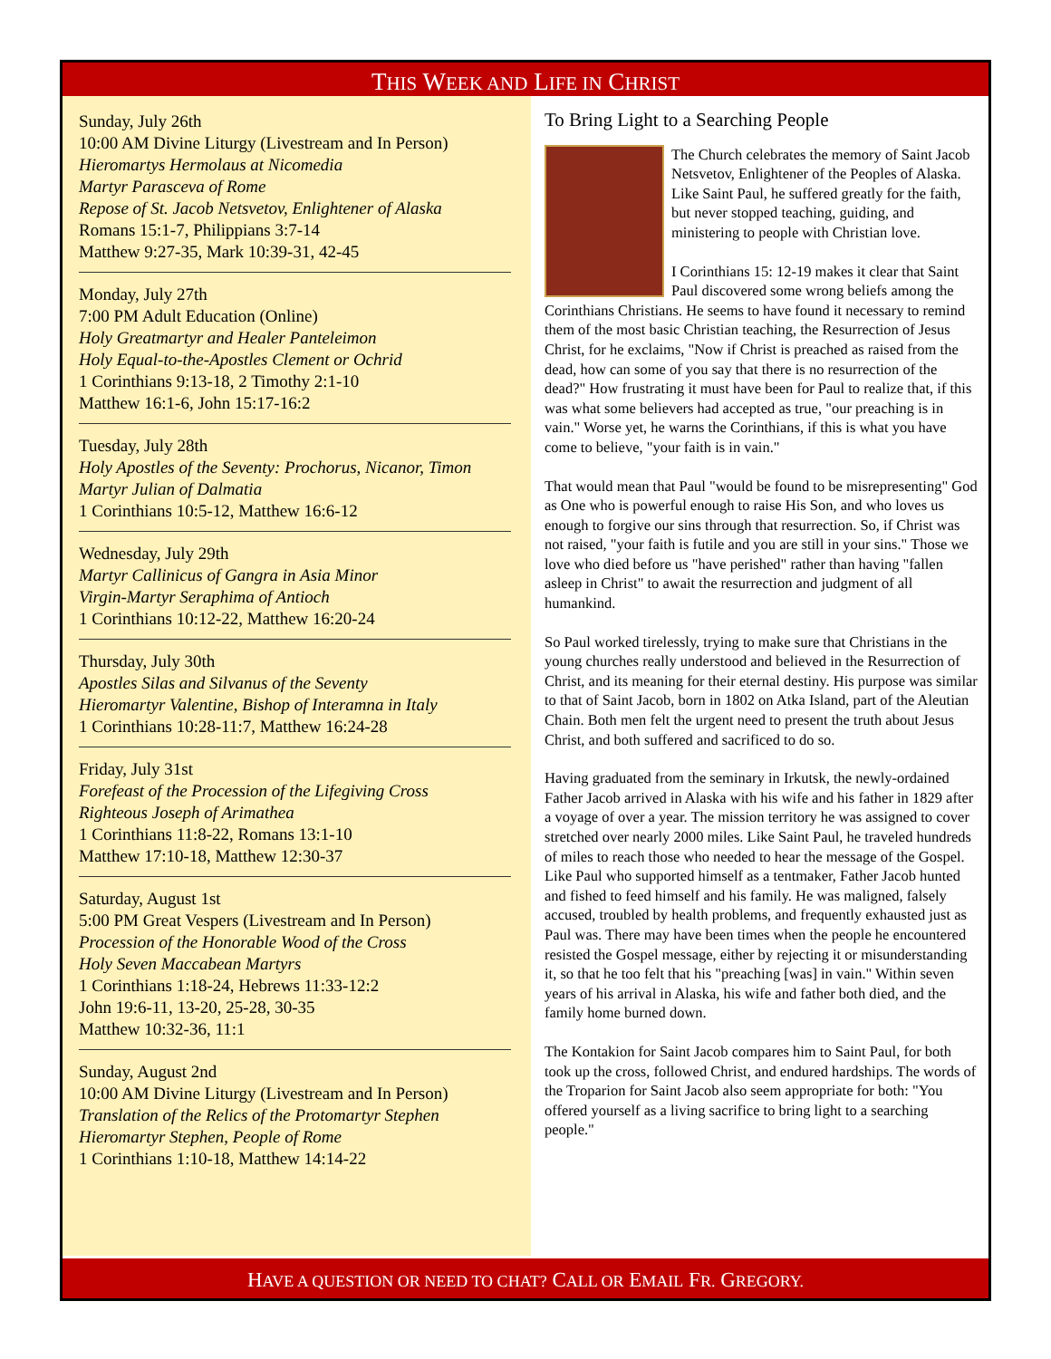THIS WEEK AND LIFE IN CHRIST
Sunday, July 26th
10:00 AM Divine Liturgy (Livestream and In Person)
Hieromartys Hermolaus at Nicomedia
Martyr Parasceva of Rome
Repose of St. Jacob Netsvetov, Enlightener of Alaska
Romans 15:1-7, Philippians 3:7-14
Matthew 9:27-35, Mark 10:39-31, 42-45
Monday, July 27th
7:00 PM Adult Education (Online)
Holy Greatmartyr and Healer Panteleimon
Holy Equal-to-the-Apostles Clement or Ochrid
1 Corinthians 9:13-18, 2 Timothy 2:1-10
Matthew 16:1-6, John 15:17-16:2
Tuesday, July 28th
Holy Apostles of the Seventy: Prochorus, Nicanor, Timon
Martyr Julian of Dalmatia
1 Corinthians 10:5-12, Matthew 16:6-12
Wednesday, July 29th
Martyr Callinicus of Gangra in Asia Minor
Virgin-Martyr Seraphima of Antioch
1 Corinthians 10:12-22, Matthew 16:20-24
Thursday, July 30th
Apostles Silas and Silvanus of the Seventy
Hieromartyr Valentine, Bishop of Interamna in Italy
1 Corinthians 10:28-11:7, Matthew 16:24-28
Friday, July 31st
Forefeast of the Procession of the Lifegiving Cross
Righteous Joseph of Arimathea
1 Corinthians 11:8-22, Romans 13:1-10
Matthew 17:10-18, Matthew 12:30-37
Saturday, August 1st
5:00 PM Great Vespers (Livestream and In Person)
Procession of the Honorable Wood of the Cross
Holy Seven Maccabean Martyrs
1 Corinthians 1:18-24, Hebrews 11:33-12:2
John 19:6-11, 13-20, 25-28, 30-35
Matthew 10:32-36, 11:1
Sunday, August 2nd
10:00 AM Divine Liturgy (Livestream and In Person)
Translation of the Relics of the Protomartyr Stephen
Hieromartyr Stephen, People of Rome
1 Corinthians 1:10-18, Matthew 14:14-22
To Bring Light to a Searching People
The Church celebrates the memory of Saint Jacob Netsvetov, Enlightener of the Peoples of Alaska. Like Saint Paul, he suffered greatly for the faith, but never stopped teaching, guiding, and ministering to people with Christian love.
I Corinthians 15: 12-19 makes it clear that Saint Paul discovered some wrong beliefs among the Corinthians Christians. He seems to have found it necessary to remind them of the most basic Christian teaching, the Resurrection of Jesus Christ, for he exclaims, "Now if Christ is preached as raised from the dead, how can some of you say that there is no resurrection of the dead?" How frustrating it must have been for Paul to realize that, if this was what some believers had accepted as true, "our preaching is in vain." Worse yet, he warns the Corinthians, if this is what you have come to believe, "your faith is in vain."
That would mean that Paul "would be found to be misrepresenting" God as One who is powerful enough to raise His Son, and who loves us enough to forgive our sins through that resurrection. So, if Christ was not raised, "your faith is futile and you are still in your sins." Those we love who died before us "have perished" rather than having "fallen asleep in Christ" to await the resurrection and judgment of all humankind.
So Paul worked tirelessly, trying to make sure that Christians in the young churches really understood and believed in the Resurrection of Christ, and its meaning for their eternal destiny. His purpose was similar to that of Saint Jacob, born in 1802 on Atka Island, part of the Aleutian Chain. Both men felt the urgent need to present the truth about Jesus Christ, and both suffered and sacrificed to do so.
Having graduated from the seminary in Irkutsk, the newly-ordained Father Jacob arrived in Alaska with his wife and his father in 1829 after a voyage of over a year. The mission territory he was assigned to cover stretched over nearly 2000 miles. Like Saint Paul, he traveled hundreds of miles to reach those who needed to hear the message of the Gospel. Like Paul who supported himself as a tentmaker, Father Jacob hunted and fished to feed himself and his family. He was maligned, falsely accused, troubled by health problems, and frequently exhausted just as Paul was. There may have been times when the people he encountered resisted the Gospel message, either by rejecting it or misunderstanding it, so that he too felt that his "preaching [was] in vain." Within seven years of his arrival in Alaska, his wife and father both died, and the family home burned down.
The Kontakion for Saint Jacob compares him to Saint Paul, for both took up the cross, followed Christ, and endured hardships. The words of the Troparion for Saint Jacob also seem appropriate for both: "You offered yourself as a living sacrifice to bring light to a searching people."
HAVE A QUESTION OR NEED TO CHAT? CALL OR EMAIL FR. GREGORY.